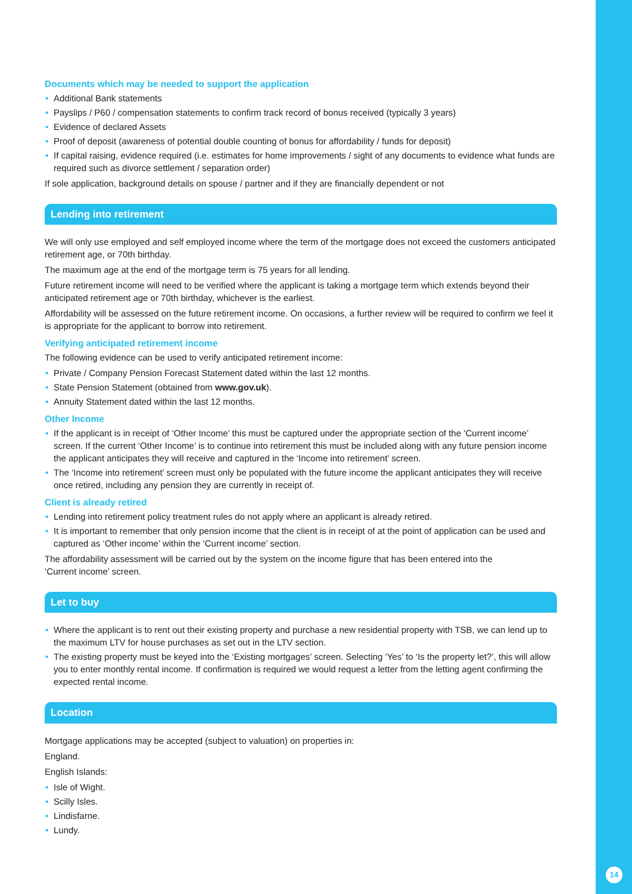14
Documents which may be needed to support the application
• Additional Bank statements
• Payslips / P60 / compensation statements to confirm track record of bonus received (typically 3 years)
• Evidence of declared Assets
• Proof of deposit (awareness of potential double counting of bonus for affordability / funds for deposit)
• If capital raising, evidence required (i.e. estimates for home improvements / sight of any documents to evidence what funds are required such as divorce settlement / separation order)
If sole application, background details on spouse / partner and if they are financially dependent or not
Lending into retirement
We will only use employed and self employed income where the term of the mortgage does not exceed the customers anticipated retirement age, or 70th birthday.
The maximum age at the end of the mortgage term is 75 years for all lending.
Future retirement income will need to be verified where the applicant is taking a mortgage term which extends beyond their anticipated retirement age or 70th birthday, whichever is the earliest.
Affordability will be assessed on the future retirement income. On occasions, a further review will be required to confirm we feel it is appropriate for the applicant to borrow into retirement.
Verifying anticipated retirement income
The following evidence can be used to verify anticipated retirement income:
• Private / Company Pension Forecast Statement dated within the last 12 months.
• State Pension Statement (obtained from www.gov.uk).
• Annuity Statement dated within the last 12 months.
Other Income
• If the applicant is in receipt of ‘Other Income’ this must be captured under the appropriate section of the ‘Current income’ screen. If the current ‘Other Income’ is to continue into retirement this must be included along with any future pension income the applicant anticipates they will receive and captured in the ‘Income into retirement’ screen.
• The ‘Income into retirement’ screen must only be populated with the future income the applicant anticipates they will receive once retired, including any pension they are currently in receipt of.
Client is already retired
• Lending into retirement policy treatment rules do not apply where an applicant is already retired.
• It is important to remember that only pension income that the client is in receipt of at the point of application can be used and captured as ‘Other income’ within the ‘Current income’ section.
The affordability assessment will be carried out by the system on the income figure that has been entered into the
‘Current income’ screen.
Let to buy
• Where the applicant is to rent out their existing property and purchase a new residential property with TSB, we can lend up to the maximum LTV for house purchases as set out in the LTV section.
• The existing property must be keyed into the ‘Existing mortgages’ screen. Selecting ‘Yes’ to ‘Is the property let?’, this will allow you to enter monthly rental income. If confirmation is required we would request a letter from the letting agent confirming the expected rental income.
Location
Mortgage applications may be accepted (subject to valuation) on properties in:
England.
English Islands:
• Isle of Wight.
• Scilly Isles.
• Lindisfarne.
• Lundy.